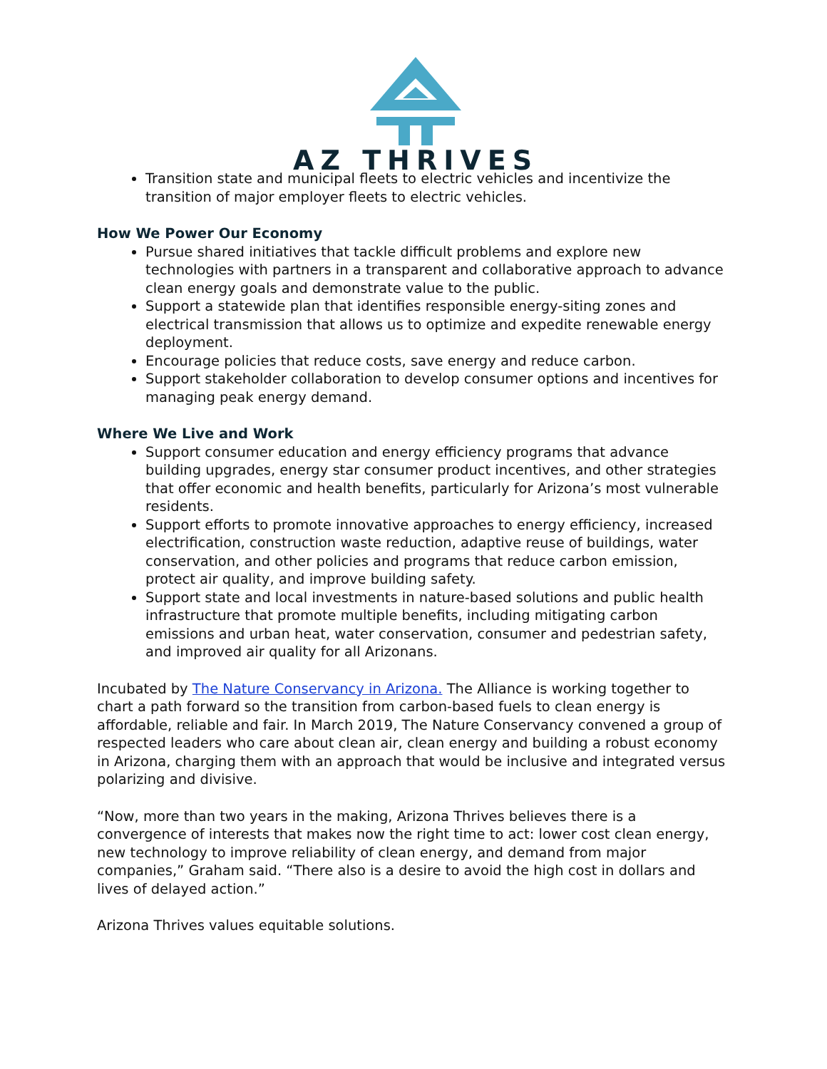AZ THRIVES
Transition state and municipal fleets to electric vehicles and incentivize the transition of major employer fleets to electric vehicles.
How We Power Our Economy
Pursue shared initiatives that tackle difficult problems and explore new technologies with partners in a transparent and collaborative approach to advance clean energy goals and demonstrate value to the public.
Support a statewide plan that identifies responsible energy-siting zones and electrical transmission that allows us to optimize and expedite renewable energy deployment.
Encourage policies that reduce costs, save energy and reduce carbon.
Support stakeholder collaboration to develop consumer options and incentives for managing peak energy demand.
Where We Live and Work
Support consumer education and energy efficiency programs that advance building upgrades, energy star consumer product incentives, and other strategies that offer economic and health benefits, particularly for Arizona’s most vulnerable residents.
Support efforts to promote innovative approaches to energy efficiency, increased electrification, construction waste reduction, adaptive reuse of buildings, water conservation, and other policies and programs that reduce carbon emission, protect air quality, and improve building safety.
Support state and local investments in nature-based solutions and public health infrastructure that promote multiple benefits, including mitigating carbon emissions and urban heat, water conservation, consumer and pedestrian safety, and improved air quality for all Arizonans.
Incubated by The Nature Conservancy in Arizona. The Alliance is working together to chart a path forward so the transition from carbon-based fuels to clean energy is affordable, reliable and fair. In March 2019, The Nature Conservancy convened a group of respected leaders who care about clean air, clean energy and building a robust economy in Arizona, charging them with an approach that would be inclusive and integrated versus polarizing and divisive.
“Now, more than two years in the making, Arizona Thrives believes there is a convergence of interests that makes now the right time to act: lower cost clean energy, new technology to improve reliability of clean energy, and demand from major companies,” Graham said. “There also is a desire to avoid the high cost in dollars and lives of delayed action.”
Arizona Thrives values equitable solutions.